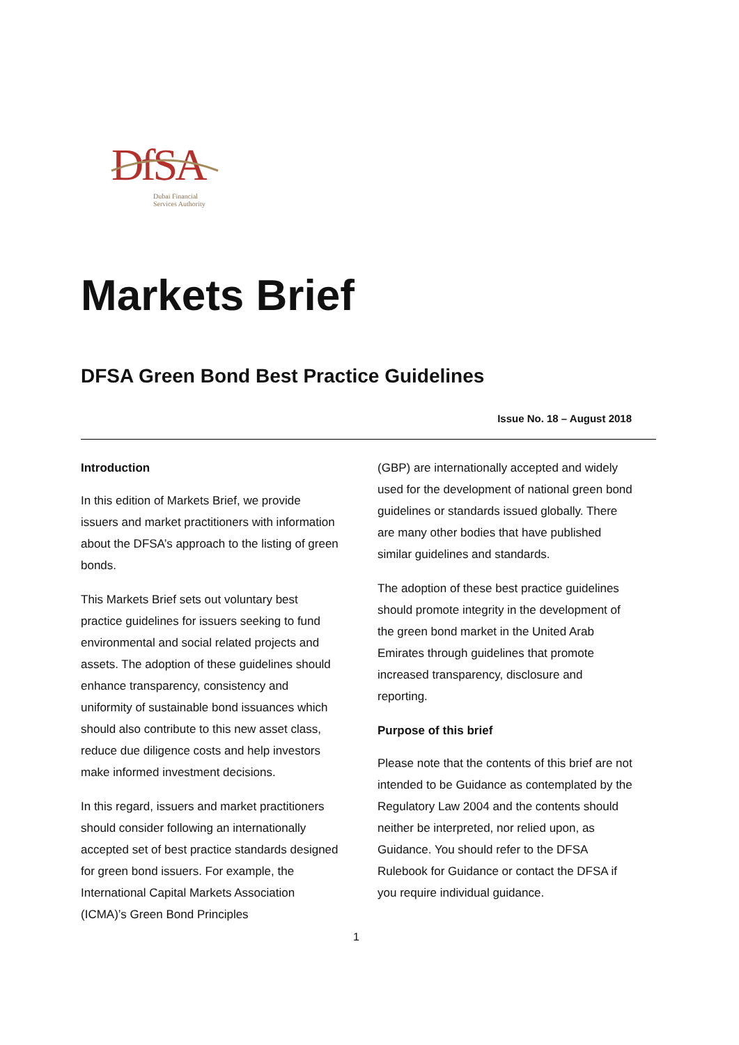DfSA
Dubai Financial
Services Authority
Markets Brief
DFSA Green Bond Best Practice Guidelines
Issue No. 18 – August 2018
Introduction
In this edition of Markets Brief, we provide issuers and market practitioners with information about the DFSA’s approach to the listing of green bonds.
This Markets Brief sets out voluntary best practice guidelines for issuers seeking to fund environmental and social related projects and assets. The adoption of these guidelines should enhance transparency, consistency and uniformity of sustainable bond issuances which should also contribute to this new asset class, reduce due diligence costs and help investors make informed investment decisions.
In this regard, issuers and market practitioners should consider following an internationally accepted set of best practice standards designed for green bond issuers. For example, the International Capital Markets Association (ICMA)’s Green Bond Principles
(GBP) are internationally accepted and widely used for the development of national green bond guidelines or standards issued globally. There are many other bodies that have published similar guidelines and standards.
The adoption of these best practice guidelines should promote integrity in the development of the green bond market in the United Arab Emirates through guidelines that promote increased transparency, disclosure and reporting.
Purpose of this brief
Please note that the contents of this brief are not intended to be Guidance as contemplated by the Regulatory Law 2004 and the contents should neither be interpreted, nor relied upon, as Guidance. You should refer to the DFSA Rulebook for Guidance or contact the DFSA if you require individual guidance.
1